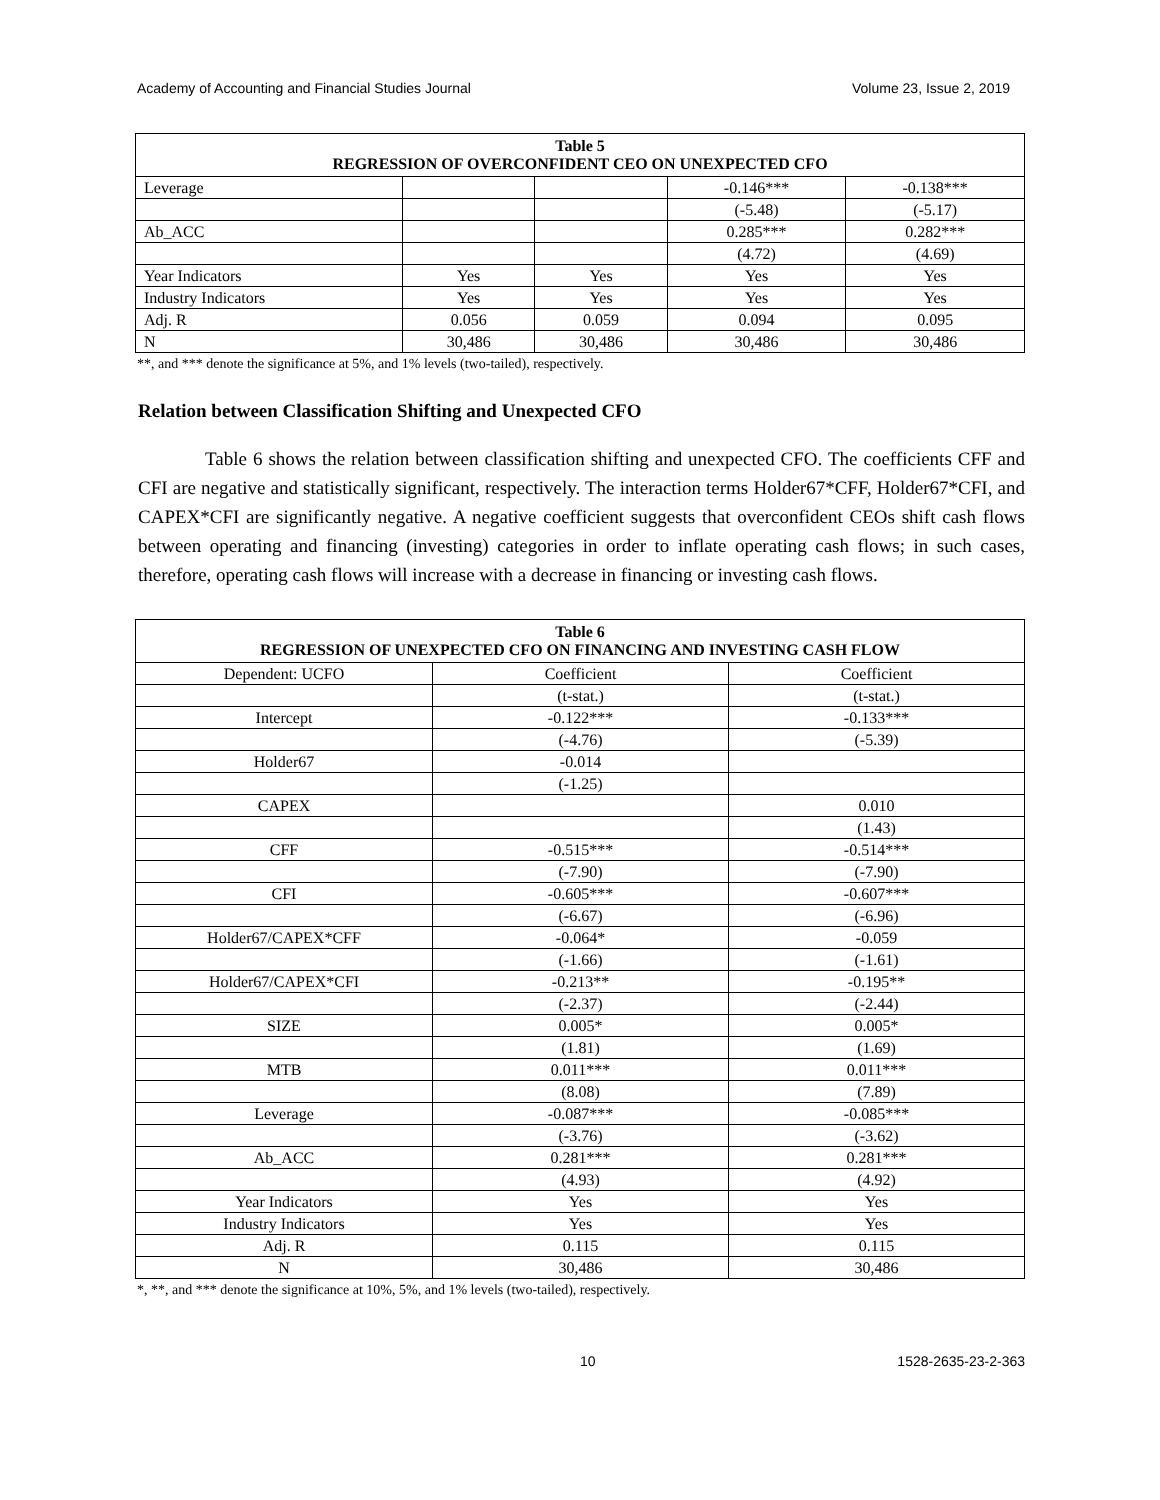Academy of Accounting and Financial Studies Journal Volume 23, Issue 2, 2019
| Table 5 REGRESSION OF OVERCONFIDENT CEO ON UNEXPECTED CFO | | | | |
| --- | --- | --- | --- | --- |
| Leverage | | | -0.146*** | -0.138*** |
| | | | (-5.48) | (-5.17) |
| Ab_ACC | | | 0.285*** | 0.282*** |
| | | | (4.72) | (4.69) |
| Year Indicators | Yes | Yes | Yes | Yes |
| Industry Indicators | Yes | Yes | Yes | Yes |
| Adj. R | 0.056 | 0.059 | 0.094 | 0.095 |
| N | 30,486 | 30,486 | 30,486 | 30,486 |
**, and *** denote the significance at 5%, and 1% levels (two-tailed), respectively.
Relation between Classification Shifting and Unexpected CFO
Table 6 shows the relation between classification shifting and unexpected CFO. The coefficients CFF and CFI are negative and statistically significant, respectively. The interaction terms Holder67*CFF, Holder67*CFI, and CAPEX*CFI are significantly negative. A negative coefficient suggests that overconfident CEOs shift cash flows between operating and financing (investing) categories in order to inflate operating cash flows; in such cases, therefore, operating cash flows will increase with a decrease in financing or investing cash flows.
| Table 6 REGRESSION OF UNEXPECTED CFO ON FINANCING AND INVESTING CASH FLOW | | |
| --- | --- | --- |
| Dependent: UCFO | Coefficient | Coefficient |
| | (t-stat.) | (t-stat.) |
| Intercept | -0.122*** | -0.133*** |
| | (-4.76) | (-5.39) |
| Holder67 | -0.014 | |
| | (-1.25) | |
| CAPEX | | 0.010 |
| | | (1.43) |
| CFF | -0.515*** | -0.514*** |
| | (-7.90) | (-7.90) |
| CFI | -0.605*** | -0.607*** |
| | (-6.67) | (-6.96) |
| Holder67/CAPEX*CFF | -0.064* | -0.059 |
| | (-1.66) | (-1.61) |
| Holder67/CAPEX*CFI | -0.213** | -0.195** |
| | (-2.37) | (-2.44) |
| SIZE | 0.005* | 0.005* |
| | (1.81) | (1.69) |
| MTB | 0.011*** | 0.011*** |
| | (8.08) | (7.89) |
| Leverage | -0.087*** | -0.085*** |
| | (-3.76) | (-3.62) |
| Ab_ACC | 0.281*** | 0.281*** |
| | (4.93) | (4.92) |
| Year Indicators | Yes | Yes |
| Industry Indicators | Yes | Yes |
| Adj. R | 0.115 | 0.115 |
| N | 30,486 | 30,486 |
*, **, and *** denote the significance at 10%, 5%, and 1% levels (two-tailed), respectively.
10 1528-2635-23-2-363